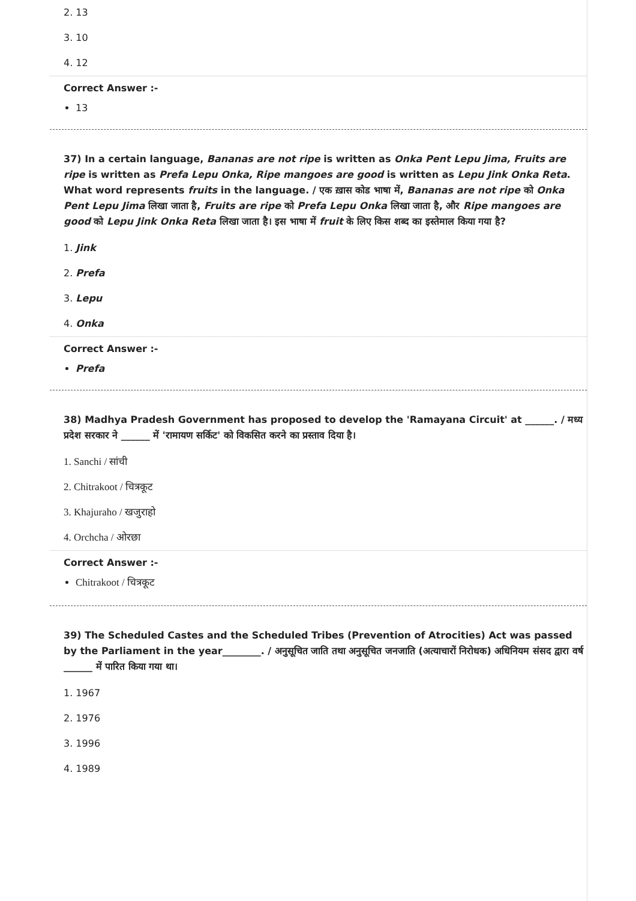2. 13
3. 10
4. 12
Correct Answer :-
13
37) In a certain language, Bananas are not ripe is written as Onka Pent Lepu Jima, Fruits are ripe is written as Prefa Lepu Onka, Ripe mangoes are good is written as Lepu Jink Onka Reta. What word represents fruits in the language. / एक ख़ास कोड भाषा में, Bananas are not ripe को Onka Pent Lepu Jima लिखा जाता है, Fruits are ripe को Prefa Lepu Onka लिखा जाता है, और Ripe mangoes are good को Lepu Jink Onka Reta लिखा जाता है। इस भाषा में fruit के लिए किस शब्द का इस्तेमाल किया गया है?
1. Jink
2. Prefa
3. Lepu
4. Onka
Correct Answer :-
Prefa
38) Madhya Pradesh Government has proposed to develop the 'Ramayana Circuit' at ______. / मध्य प्रदेश सरकार ने ______ में 'रामायण सर्किट' को विकसित करने का प्रस्ताव दिया है।
1. Sanchi / सांची
2. Chitrakoot / चित्रकूट
3. Khajuraho / खजुराहो
4. Orchcha / ओरछा
Correct Answer :-
Chitrakoot / चित्रकूट
39) The Scheduled Castes and the Scheduled Tribes (Prevention of Atrocities) Act was passed by the Parliament in the year________. / अनुसूचित जाति तथा अनुसूचित जनजाति (अत्याचारों निरोधक) अधिनियम संसद द्वारा वर्ष ______ में पारित किया गया था।
1. 1967
2. 1976
3. 1996
4. 1989